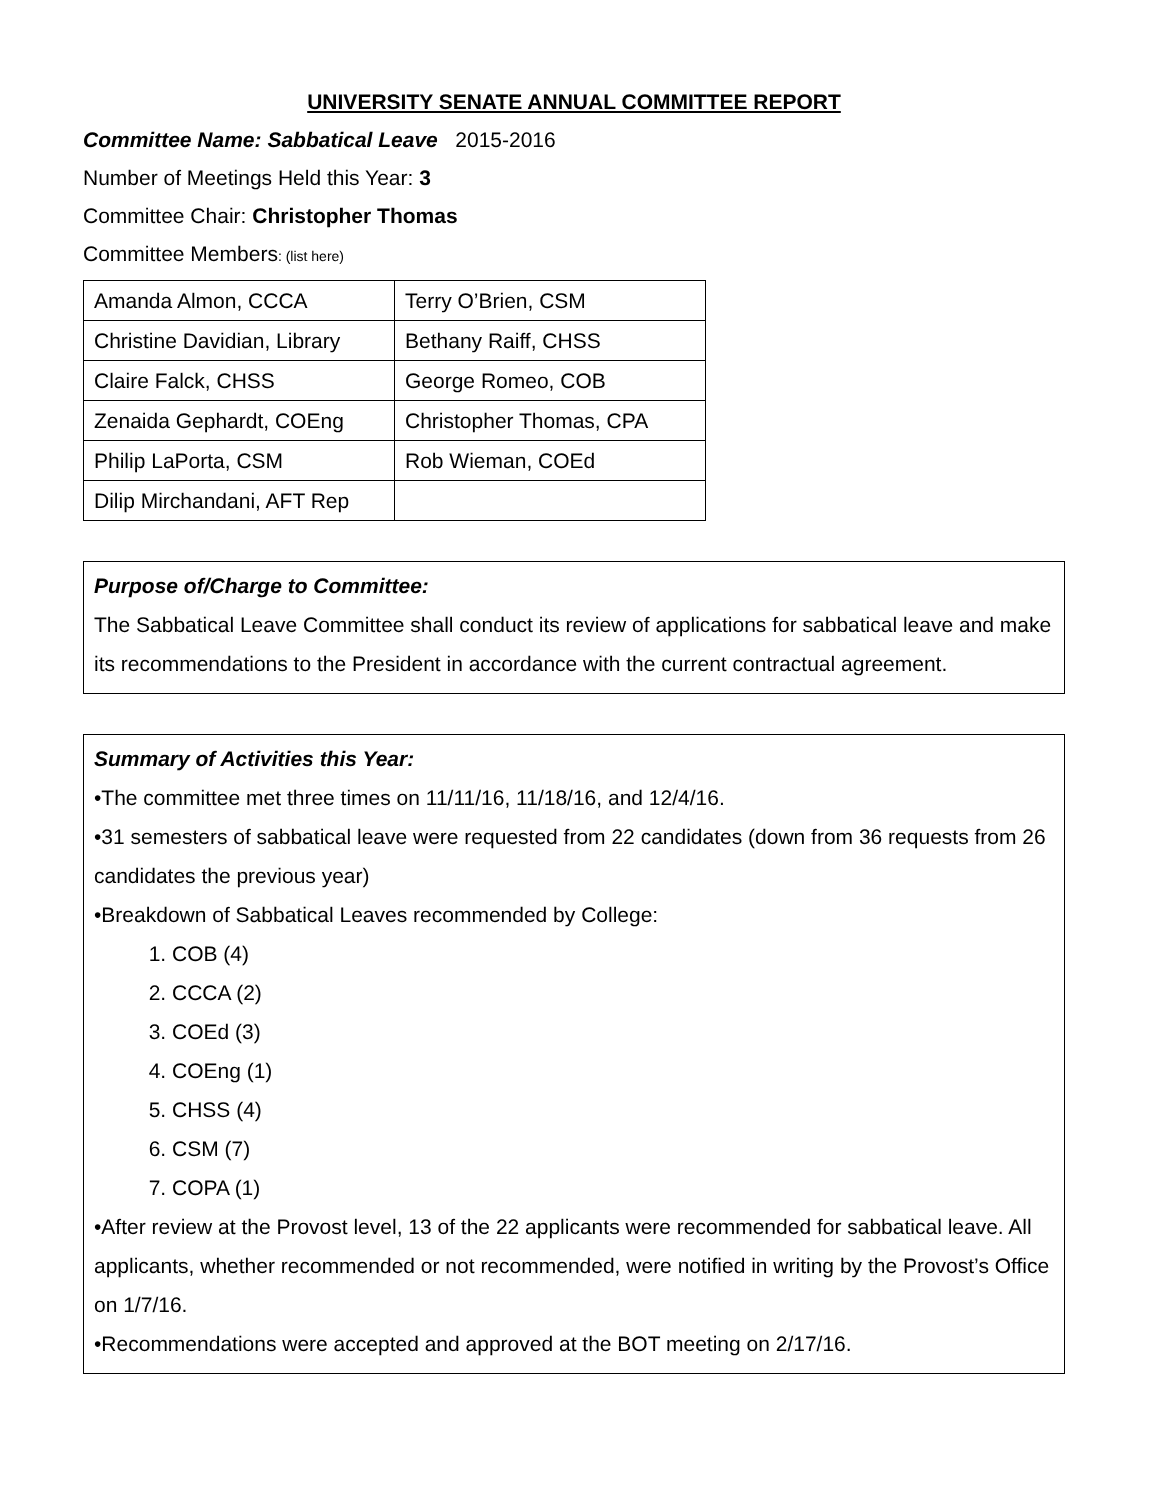UNIVERSITY SENATE ANNUAL COMMITTEE REPORT
Committee Name: Sabbatical Leave 2015-2016
Number of Meetings Held this Year: 3
Committee Chair: Christopher Thomas
Committee Members: (list here)
| Amanda Almon, CCCA | Terry O’Brien, CSM |
| Christine Davidian, Library | Bethany Raiff, CHSS |
| Claire Falck, CHSS | George Romeo, COB |
| Zenaida Gephardt, COEng | Christopher Thomas, CPA |
| Philip LaPorta, CSM | Rob Wieman, COEd |
| Dilip Mirchandani, AFT Rep | |
Purpose of/Charge to Committee:
The Sabbatical Leave Committee shall conduct its review of applications for sabbatical leave and make its recommendations to the President in accordance with the current contractual agreement.
Summary of Activities this Year:
•The committee met three times on 11/11/16, 11/18/16, and 12/4/16.
•31 semesters of sabbatical leave were requested from 22 candidates (down from 36 requests from 26 candidates the previous year)
•Breakdown of Sabbatical Leaves recommended by College:
1. COB (4)
2. CCCA (2)
3. COEd (3)
4. COEng (1)
5. CHSS (4)
6. CSM (7)
7. COPA (1)
•After review at the Provost level, 13 of the 22 applicants were recommended for sabbatical leave. All applicants, whether recommended or not recommended, were notified in writing by the Provost’s Office on 1/7/16.
•Recommendations were accepted and approved at the BOT meeting on 2/17/16.